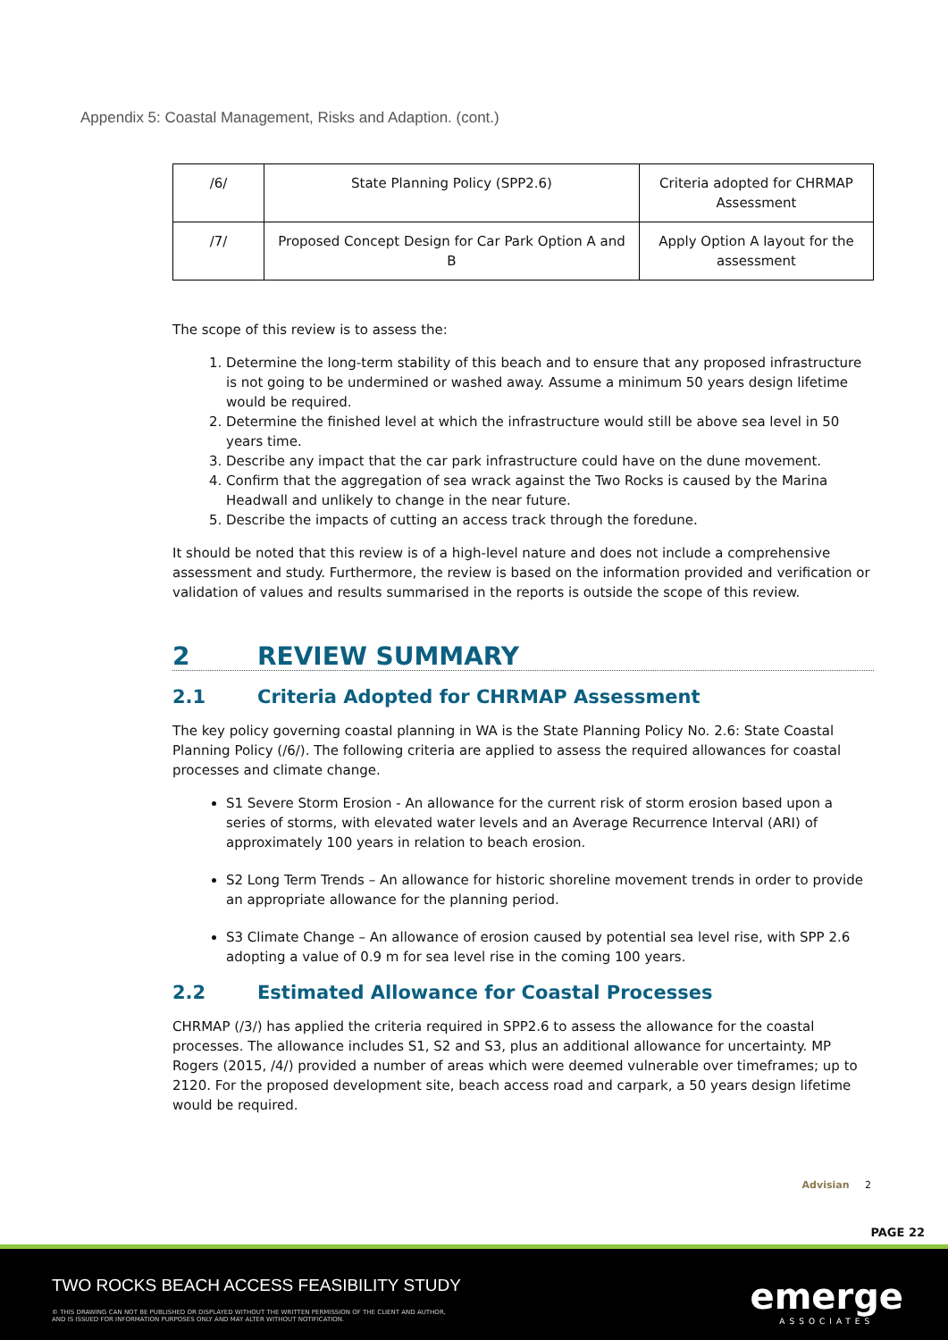Appendix 5: Coastal Management, Risks and Adaption. (cont.)
| /6/ | State Planning Policy (SPP2.6) | Criteria adopted for CHRMAP Assessment |
| /7/ | Proposed Concept Design for Car Park Option A and B | Apply Option A layout for the assessment |
The scope of this review is to assess the:
1. Determine the long-term stability of this beach and to ensure that any proposed infrastructure is not going to be undermined or washed away. Assume a minimum 50 years design lifetime would be required.
2. Determine the finished level at which the infrastructure would still be above sea level in 50 years time.
3. Describe any impact that the car park infrastructure could have on the dune movement.
4. Confirm that the aggregation of sea wrack against the Two Rocks is caused by the Marina Headwall and unlikely to change in the near future.
5. Describe the impacts of cutting an access track through the foredune.
It should be noted that this review is of a high-level nature and does not include a comprehensive assessment and study. Furthermore, the review is based on the information provided and verification or validation of values and results summarised in the reports is outside the scope of this review.
2 REVIEW SUMMARY
2.1 Criteria Adopted for CHRMAP Assessment
The key policy governing coastal planning in WA is the State Planning Policy No. 2.6: State Coastal Planning Policy (/6/). The following criteria are applied to assess the required allowances for coastal processes and climate change.
S1 Severe Storm Erosion - An allowance for the current risk of storm erosion based upon a series of storms, with elevated water levels and an Average Recurrence Interval (ARI) of approximately 100 years in relation to beach erosion.
S2 Long Term Trends – An allowance for historic shoreline movement trends in order to provide an appropriate allowance for the planning period.
S3 Climate Change – An allowance of erosion caused by potential sea level rise, with SPP 2.6 adopting a value of 0.9 m for sea level rise in the coming 100 years.
2.2 Estimated Allowance for Coastal Processes
CHRMAP (/3/) has applied the criteria required in SPP2.6 to assess the allowance for the coastal processes. The allowance includes S1, S2 and S3, plus an additional allowance for uncertainty. MP Rogers (2015, /4/) provided a number of areas which were deemed vulnerable over timeframes; up to 2120. For the proposed development site, beach access road and carpark, a 50 years design lifetime would be required.
Advisian 2
PAGE 22
TWO ROCKS BEACH ACCESS FEASIBILITY STUDY
© THIS DRAWING CAN NOT BE PUBLISHED OR DISPLAYED WITHOUT THE WRITTEN PERMISSION OF THE CLIENT AND AUTHOR,
AND IS ISSUED FOR INFORMATION PURPOSES ONLY AND MAY ALTER WITHOUT NOTIFICATION.
emerge
ASSOCIATES